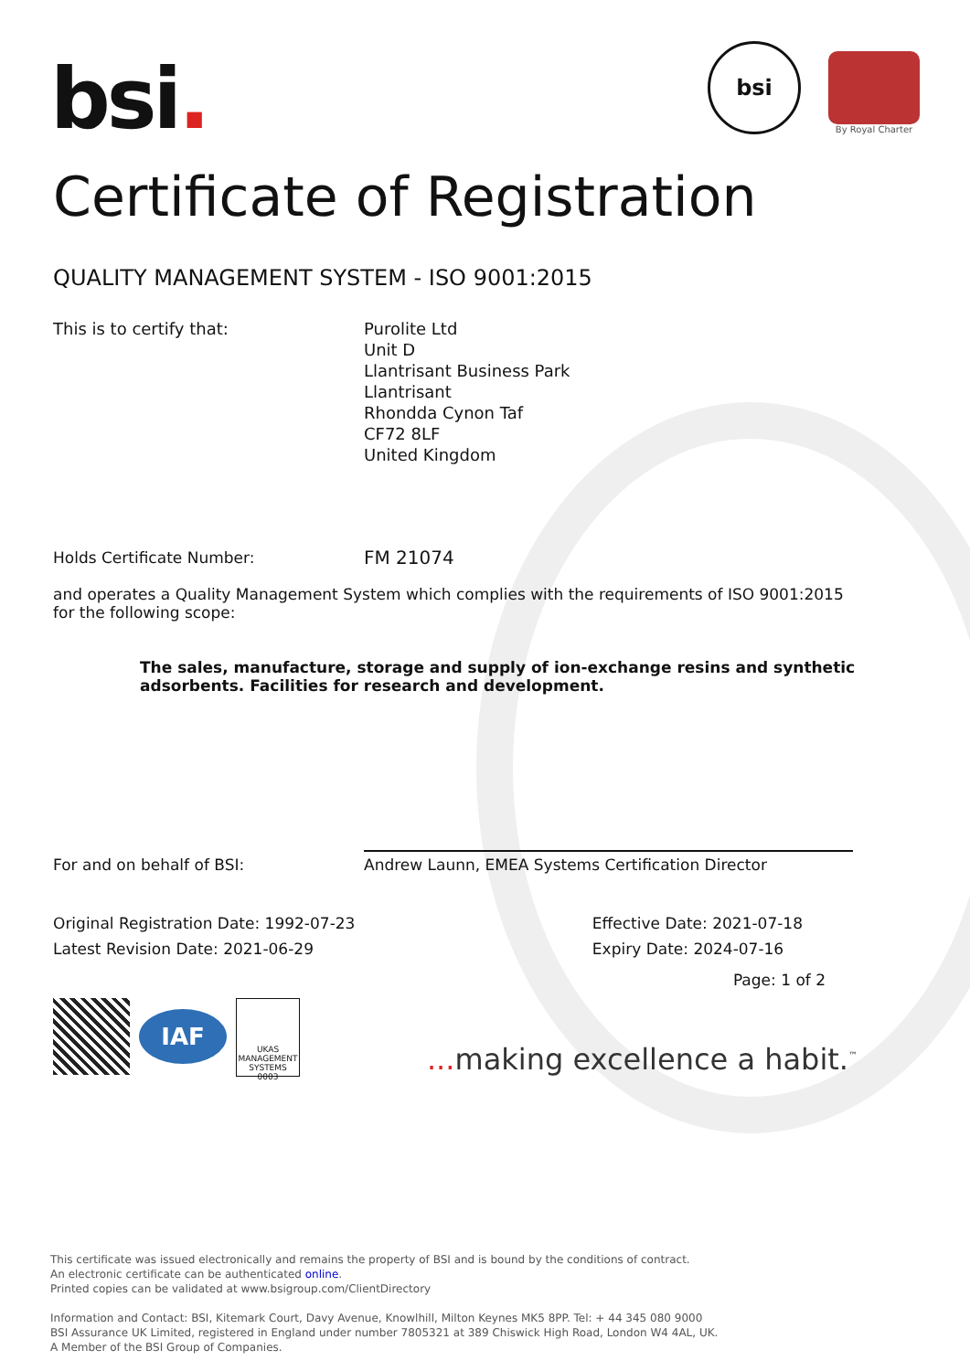bsi.
bsi
By Royal Charter
Certificate of Registration
QUALITY MANAGEMENT SYSTEM - ISO 9001:2015
This is to certify that: Purolite Ltd
Unit D
Llantrisant Business Park
Llantrisant
Rhondda Cynon Taf
CF72 8LF
United Kingdom
Holds Certificate Number:
FM 21074
and operates a Quality Management System which complies with the requirements of ISO 9001:2015 for the following scope:
The sales, manufacture, storage and supply of ion-exchange resins and synthetic adsorbents. Facilities for research and development.
For and on behalf of BSI:
Andrew Launn, EMEA Systems Certification Director
Original Registration Date: 1992-07-23
Latest Revision Date: 2021-06-29
Effective Date: 2021-07-18
Expiry Date: 2024-07-16
Page: 1 of 2
IAF
UKAS
MANAGEMENT SYSTEMS
0003
... making excellence a habit.<sup>™</sup>
This certificate was issued electronically and remains the property of BSI and is bound by the conditions of contract.
An electronic certificate can be authenticated online.
Printed copies can be validated at www.bsigroup.com/ClientDirectory
Information and Contact: BSI, Kitemark Court, Davy Avenue, Knowlhill, Milton Keynes MK5 8PP. Tel: + 44 345 080 9000
BSI Assurance UK Limited, registered in England under number 7805321 at 389 Chiswick High Road, London W4 4AL, UK.
A Member of the BSI Group of Companies.